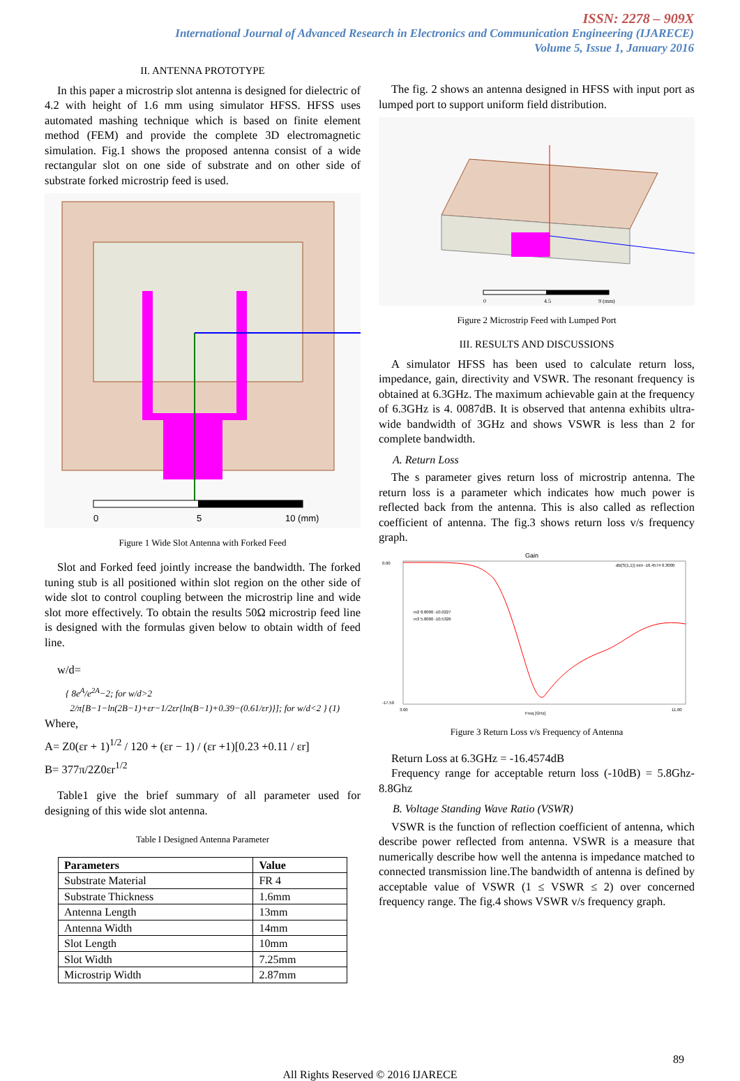ISSN: 2278 – 909X
International Journal of Advanced Research in Electronics and Communication Engineering (IJARECE)
Volume 5, Issue 1, January 2016
II. ANTENNA PROTOTYPE
In this paper a microstrip slot antenna is designed for dielectric of 4.2 with height of 1.6 mm using simulator HFSS. HFSS uses automated mashing technique which is based on finite element method (FEM) and provide the complete 3D electromagnetic simulation. Fig.1 shows the proposed antenna consist of a wide rectangular slot on one side of substrate and on other side of substrate forked microstrip feed is used.
0
5
10 (mm)
Figure 1 Wide Slot Antenna with Forked Feed
Slot and Forked feed jointly increase the bandwidth. The forked tuning stub is all positioned within slot region on the other side of wide slot to control coupling between the microstrip line and wide slot more effectively. To obtain the results 50Ω microstrip feed line is designed with the formulas given below to obtain width of feed line.
w/d=
{ 8e<sup>A</sup>/e<sup>2A</sup>−2; for w/d>2
2/π[B−1−ln(2B−1)+εr−1/2εr{ln(B−1)+0.39−(0.61/εr)}]; for w/d<2 } (1)
Where,
A= Z0(εr + 1)<sup>1/2</sup> / 120 + (εr − 1) / (εr +1)[0.23 +0.11 / εr]
B= 377π/2Z0εr<sup>1/2</sup>
Table1 give the brief summary of all parameter used for designing of this wide slot antenna.
Table I Designed Antenna Parameter
| Parameters | Value |
| --- | --- |
| Substrate Material | FR 4 |
| Substrate Thickness | 1.6mm |
| Antenna Length | 13mm |
| Antenna Width | 14mm |
| Slot Length | 10mm |
| Slot Width | 7.25mm |
| Microstrip Width | 2.87mm |
The fig. 2 shows an antenna designed in HFSS with input port as lumped port to support uniform field distribution.
0
4.5
9 (mm)
Figure 2 Microstrip Feed with Lumped Port
III. RESULTS AND DISCUSSIONS
A simulator HFSS has been used to calculate return loss, impedance, gain, directivity and VSWR. The resonant frequency is obtained at 6.3GHz. The maximum achievable gain at the frequency of 6.3GHz is 4. 0087dB. It is observed that antenna exhibits ultra-wide bandwidth of 3GHz and shows VSWR is less than 2 for complete bandwidth.
A. Return Loss
The s parameter gives return loss of microstrip antenna. The return loss is a parameter which indicates how much power is reflected back from the antenna. This is also called as reflection coefficient of antenna. The fig.3 shows return loss v/s frequency graph.
Gain
0.00
-17.50
3.00
11.00
Freq [GHz]
dB(S(1,1)) min -16.4574 6.3000
m2 8.8000 -10.0227
m3 5.8000 -10.5326
Figure 3 Return Loss v/s Frequency of Antenna
Return Loss at 6.3GHz = -16.4574dB
Frequency range for acceptable return loss (-10dB) = 5.8Ghz-8.8Ghz
B. Voltage Standing Wave Ratio (VSWR)
VSWR is the function of reflection coefficient of antenna, which describe power reflected from antenna. VSWR is a measure that numerically describe how well the antenna is impedance matched to connected transmission line.The bandwidth of antenna is defined by acceptable value of VSWR (1 ≤ VSWR ≤ 2) over concerned frequency range. The fig.4 shows VSWR v/s frequency graph.
89
All Rights Reserved © 2016 IJARECE